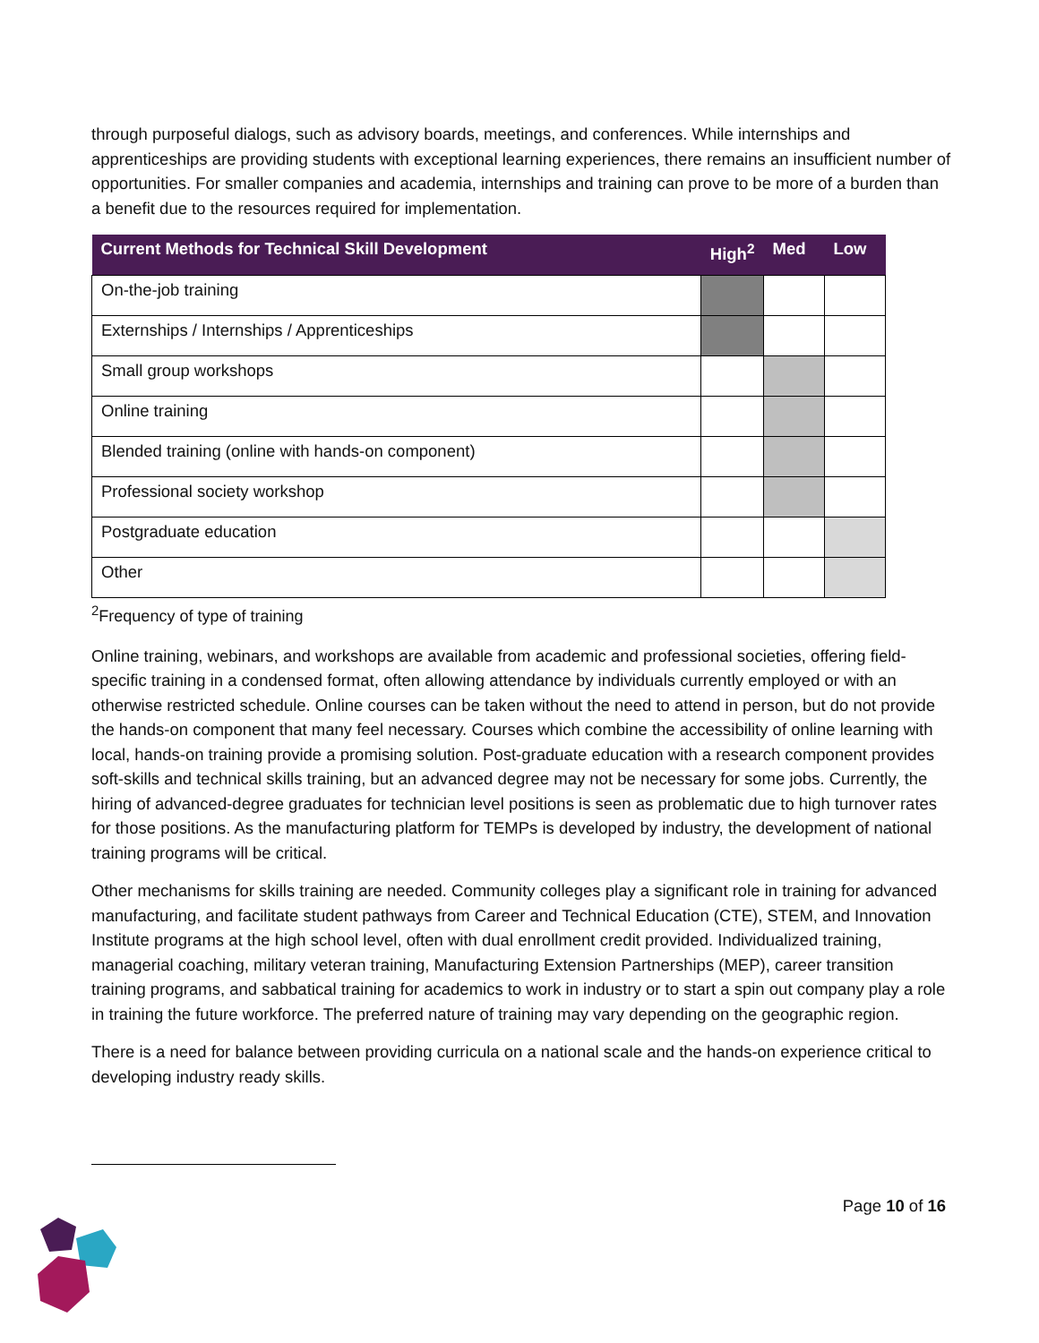through purposeful dialogs, such as advisory boards, meetings, and conferences. While internships and apprenticeships are providing students with exceptional learning experiences, there remains an insufficient number of opportunities. For smaller companies and academia, internships and training can prove to be more of a burden than a benefit due to the resources required for implementation.
| Current Methods for Technical Skill Development | High<sup>2</sup> | Med | Low |
| --- | --- | --- | --- |
| On-the-job training | | | |
| Externships / Internships / Apprenticeships | | | |
| Small group workshops | | | |
| Online training | | | |
| Blended training (online with hands-on component) | | | |
| Professional society workshop | | | |
| Postgraduate education | | | |
| Other | | | |
<sup>2</sup> Frequency of type of training
Online training, webinars, and workshops are available from academic and professional societies, offering field-specific training in a condensed format, often allowing attendance by individuals currently employed or with an otherwise restricted schedule. Online courses can be taken without the need to attend in person, but do not provide the hands-on component that many feel necessary. Courses which combine the accessibility of online learning with local, hands-on training provide a promising solution. Post-graduate education with a research component provides soft-skills and technical skills training, but an advanced degree may not be necessary for some jobs. Currently, the hiring of advanced-degree graduates for technician level positions is seen as problematic due to high turnover rates for those positions. As the manufacturing platform for TEMPs is developed by industry, the development of national training programs will be critical.
Other mechanisms for skills training are needed. Community colleges play a significant role in training for advanced manufacturing, and facilitate student pathways from Career and Technical Education (CTE), STEM, and Innovation Institute programs at the high school level, often with dual enrollment credit provided. Individualized training, managerial coaching, military veteran training, Manufacturing Extension Partnerships (MEP), career transition training programs, and sabbatical training for academics to work in industry or to start a spin out company play a role in training the future workforce. The preferred nature of training may vary depending on the geographic region.
There is a need for balance between providing curricula on a national scale and the hands-on experience critical to developing industry ready skills.
Page 10 of 16